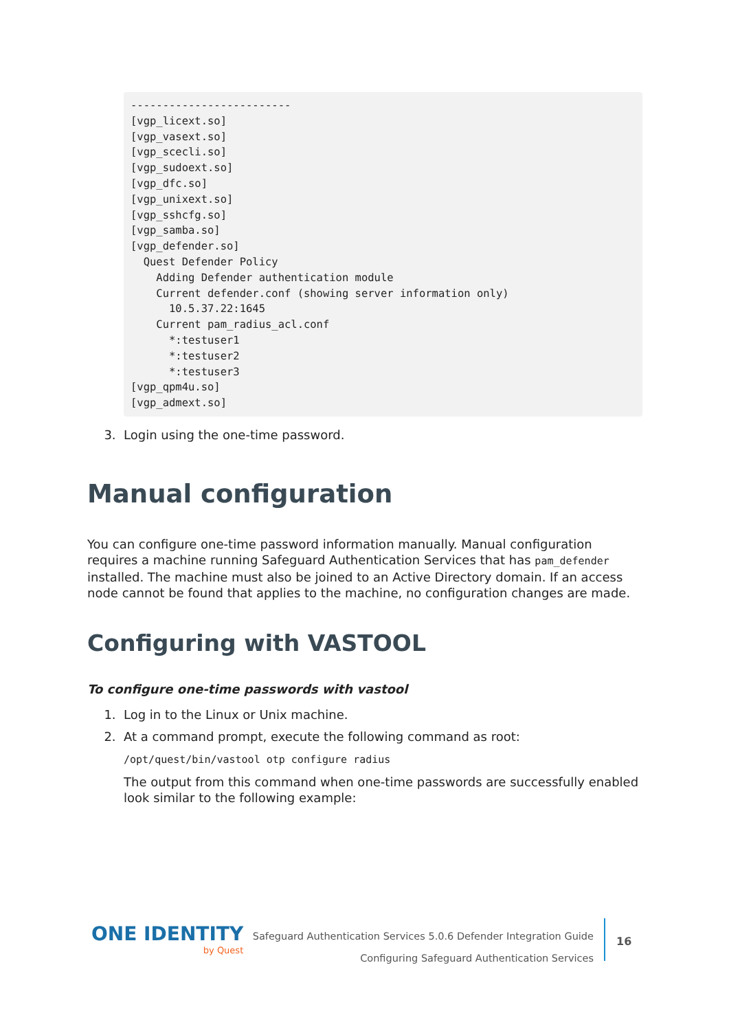-------------------------
[vgp_licext.so]
[vgp_vasext.so]
[vgp_scecli.so]
[vgp_sudoext.so]
[vgp_dfc.so]
[vgp_unixext.so]
[vgp_sshcfg.so]
[vgp_samba.so]
[vgp_defender.so]
  Quest Defender Policy
    Adding Defender authentication module
    Current defender.conf (showing server information only)
      10.5.37.22:1645
    Current pam_radius_acl.conf
      *:testuser1
      *:testuser2
      *:testuser3
[vgp_qpm4u.so]
[vgp_admext.so]
3. Login using the one-time password.
Manual configuration
You can configure one-time password information manually. Manual configuration requires a machine running Safeguard Authentication Services that has pam_defender installed. The machine must also be joined to an Active Directory domain. If an access node cannot be found that applies to the machine, no configuration changes are made.
Configuring with VASTOOL
To configure one-time passwords with vastool
1. Log in to the Linux or Unix machine.
2. At a command prompt, execute the following command as root:
/opt/quest/bin/vastool otp configure radius
The output from this command when one-time passwords are successfully enabled look similar to the following example:
ONE IDENTITY
by Quest
Safeguard Authentication Services 5.0.6 Defender Integration Guide
Configuring Safeguard Authentication Services
16